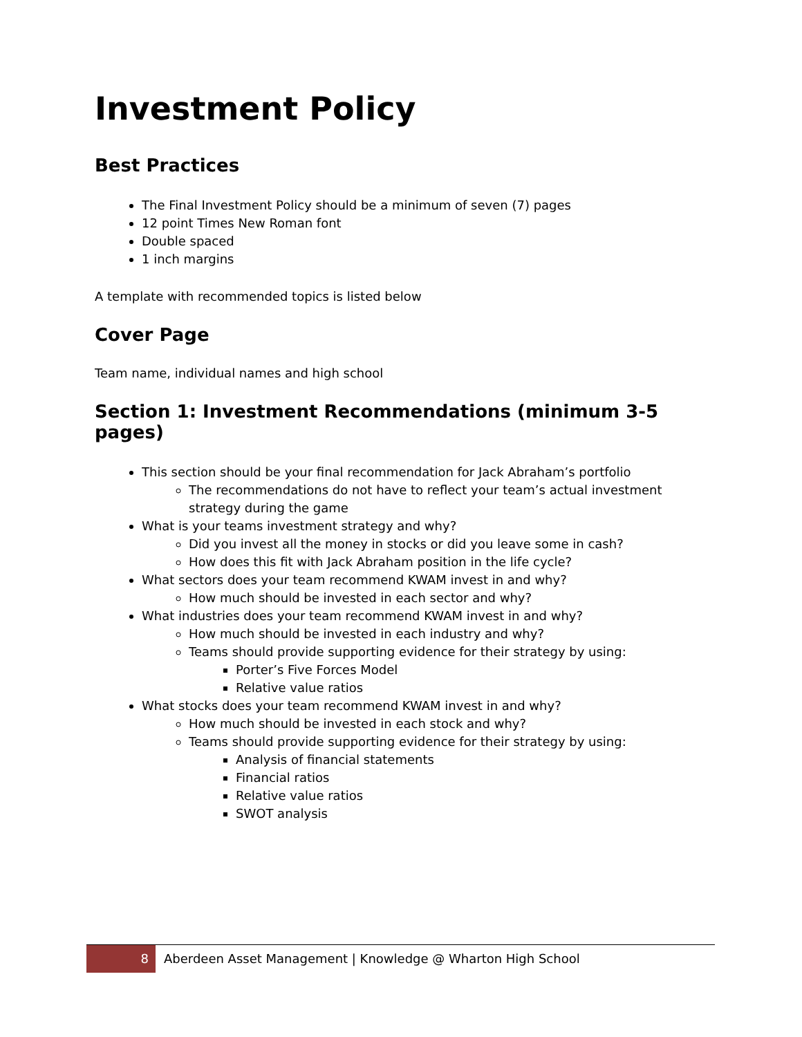Investment Policy
Best Practices
The Final Investment Policy should be a minimum of seven (7) pages
12 point Times New Roman font
Double spaced
1 inch margins
A template with recommended topics is listed below
Cover Page
Team name, individual names and high school
Section 1: Investment Recommendations (minimum 3-5 pages)
This section should be your final recommendation for Jack Abraham’s portfolio
The recommendations do not have to reflect your team’s actual investment strategy during the game
What is your teams investment strategy and why?
Did you invest all the money in stocks or did you leave some in cash?
How does this fit with Jack Abraham position in the life cycle?
What sectors does your team recommend KWAM invest in and why?
How much should be invested in each sector and why?
What industries does your team recommend KWAM invest in and why?
How much should be invested in each industry and why?
Teams should provide supporting evidence for their strategy by using:
Porter’s Five Forces Model
Relative value ratios
What stocks does your team recommend KWAM invest in and why?
How much should be invested in each stock and why?
Teams should provide supporting evidence for their strategy by using:
Analysis of financial statements
Financial ratios
Relative value ratios
SWOT analysis
8 Aberdeen Asset Management | Knowledge @ Wharton High School